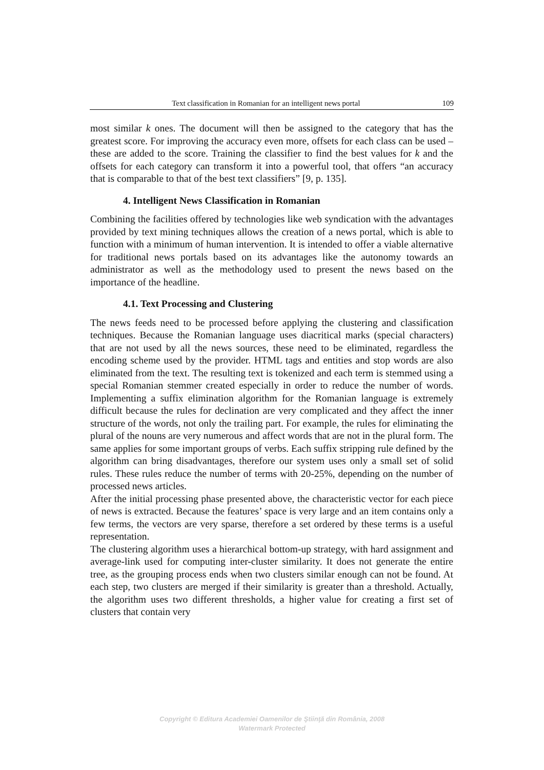Text classification in Romanian for an intelligent news portal 109
most similar k ones. The document will then be assigned to the category that has the greatest score. For improving the accuracy even more, offsets for each class can be used – these are added to the score. Training the classifier to find the best values for k and the offsets for each category can transform it into a powerful tool, that offers “an accuracy that is comparable to that of the best text classifiers” [9, p. 135].
4. Intelligent News Classification in Romanian
Combining the facilities offered by technologies like web syndication with the advantages provided by text mining techniques allows the creation of a news portal, which is able to function with a minimum of human intervention. It is intended to offer a viable alternative for traditional news portals based on its advantages like the autonomy towards an administrator as well as the methodology used to present the news based on the importance of the headline.
4.1. Text Processing and Clustering
The news feeds need to be processed before applying the clustering and classification techniques. Because the Romanian language uses diacritical marks (special characters) that are not used by all the news sources, these need to be eliminated, regardless the encoding scheme used by the provider. HTML tags and entities and stop words are also eliminated from the text. The resulting text is tokenized and each term is stemmed using a special Romanian stemmer created especially in order to reduce the number of words. Implementing a suffix elimination algorithm for the Romanian language is extremely difficult because the rules for declination are very complicated and they affect the inner structure of the words, not only the trailing part. For example, the rules for eliminating the plural of the nouns are very numerous and affect words that are not in the plural form. The same applies for some important groups of verbs. Each suffix stripping rule defined by the algorithm can bring disadvantages, therefore our system uses only a small set of solid rules. These rules reduce the number of terms with 20-25%, depending on the number of processed news articles.
After the initial processing phase presented above, the characteristic vector for each piece of news is extracted. Because the features’ space is very large and an item contains only a few terms, the vectors are very sparse, therefore a set ordered by these terms is a useful representation.
The clustering algorithm uses a hierarchical bottom-up strategy, with hard assignment and average-link used for computing inter-cluster similarity. It does not generate the entire tree, as the grouping process ends when two clusters similar enough can not be found. At each step, two clusters are merged if their similarity is greater than a threshold. Actually, the algorithm uses two different thresholds, a higher value for creating a first set of clusters that contain very
Copyright © Editura Academiei Oamenilor de Ştiinţă din România, 2008
Watermark Protected